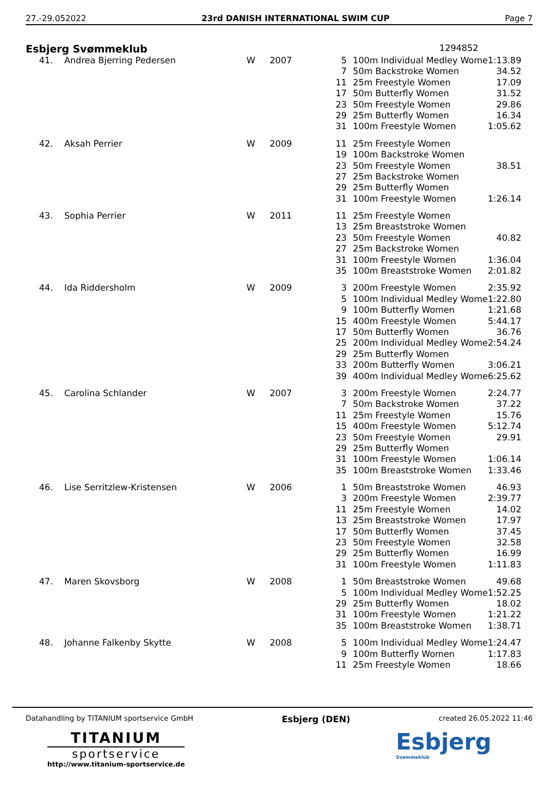27.-29.052022 23rd DANISH INTERNATIONAL SWIM CUP Page 7
Esbjerg Svømmeklub 1294852
| 41. | Andrea Bjerring Pedersen | W | 2007 | 5 | 100m Individual Medley Wome | 1:13.89 |
| | | | | 7 | 50m Backstroke Women | 34.52 |
| | | | | 11 | 25m Freestyle Women | 17.09 |
| | | | | 17 | 50m Butterfly Women | 31.52 |
| | | | | 23 | 50m Freestyle Women | 29.86 |
| | | | | 29 | 25m Butterfly Women | 16.34 |
| | | | | 31 | 100m Freestyle Women | 1:05.62 |
| 42. | Aksah Perrier | W | 2009 | 11 | 25m Freestyle Women | |
| | | | | 19 | 100m Backstroke Women | |
| | | | | 23 | 50m Freestyle Women | 38.51 |
| | | | | 27 | 25m Backstroke Women | |
| | | | | 29 | 25m Butterfly Women | |
| | | | | 31 | 100m Freestyle Women | 1:26.14 |
| 43. | Sophia Perrier | W | 2011 | 11 | 25m Freestyle Women | |
| | | | | 13 | 25m Breaststroke Women | |
| | | | | 23 | 50m Freestyle Women | 40.82 |
| | | | | 27 | 25m Backstroke Women | |
| | | | | 31 | 100m Freestyle Women | 1:36.04 |
| | | | | 35 | 100m Breaststroke Women | 2:01.82 |
| 44. | Ida Riddersholm | W | 2009 | 3 | 200m Freestyle Women | 2:35.92 |
| | | | | 5 | 100m Individual Medley Wome | 1:22.80 |
| | | | | 9 | 100m Butterfly Women | 1:21.68 |
| | | | | 15 | 400m Freestyle Women | 5:44.17 |
| | | | | 17 | 50m Butterfly Women | 36.76 |
| | | | | 25 | 200m Individual Medley Wome | 2:54.24 |
| | | | | 29 | 25m Butterfly Women | |
| | | | | 33 | 200m Butterfly Women | 3:06.21 |
| | | | | 39 | 400m Individual Medley Wome | 6:25.62 |
| 45. | Carolina Schlander | W | 2007 | 3 | 200m Freestyle Women | 2:24.77 |
| | | | | 7 | 50m Backstroke Women | 37.22 |
| | | | | 11 | 25m Freestyle Women | 15.76 |
| | | | | 15 | 400m Freestyle Women | 5:12.74 |
| | | | | 23 | 50m Freestyle Women | 29.91 |
| | | | | 29 | 25m Butterfly Women | |
| | | | | 31 | 100m Freestyle Women | 1:06.14 |
| | | | | 35 | 100m Breaststroke Women | 1:33.46 |
| 46. | Lise Serritzlew-Kristensen | W | 2006 | 1 | 50m Breaststroke Women | 46.93 |
| | | | | 3 | 200m Freestyle Women | 2:39.77 |
| | | | | 11 | 25m Freestyle Women | 14.02 |
| | | | | 13 | 25m Breaststroke Women | 17.97 |
| | | | | 17 | 50m Butterfly Women | 37.45 |
| | | | | 23 | 50m Freestyle Women | 32.58 |
| | | | | 29 | 25m Butterfly Women | 16.99 |
| | | | | 31 | 100m Freestyle Women | 1:11.83 |
| 47. | Maren Skovsborg | W | 2008 | 1 | 50m Breaststroke Women | 49.68 |
| | | | | 5 | 100m Individual Medley Wome | 1:52.25 |
| | | | | 29 | 25m Butterfly Women | 18.02 |
| | | | | 31 | 100m Freestyle Women | 1:21.22 |
| | | | | 35 | 100m Breaststroke Women | 1:38.71 |
| 48. | Johanne Falkenby Skytte | W | 2008 | 5 | 100m Individual Medley Wome | 1:24.47 |
| | | | | 9 | 100m Butterfly Women | 1:17.83 |
| | | | | 11 | 25m Freestyle Women | 18.66 |
Datahandling by TITANIUM sportservice GmbH Esbjerg (DEN) created 26.05.2022 11:46
TITANIUM
sportservice
http://www.titanium-sportservice.de
Esbjerg
Svømmeklub